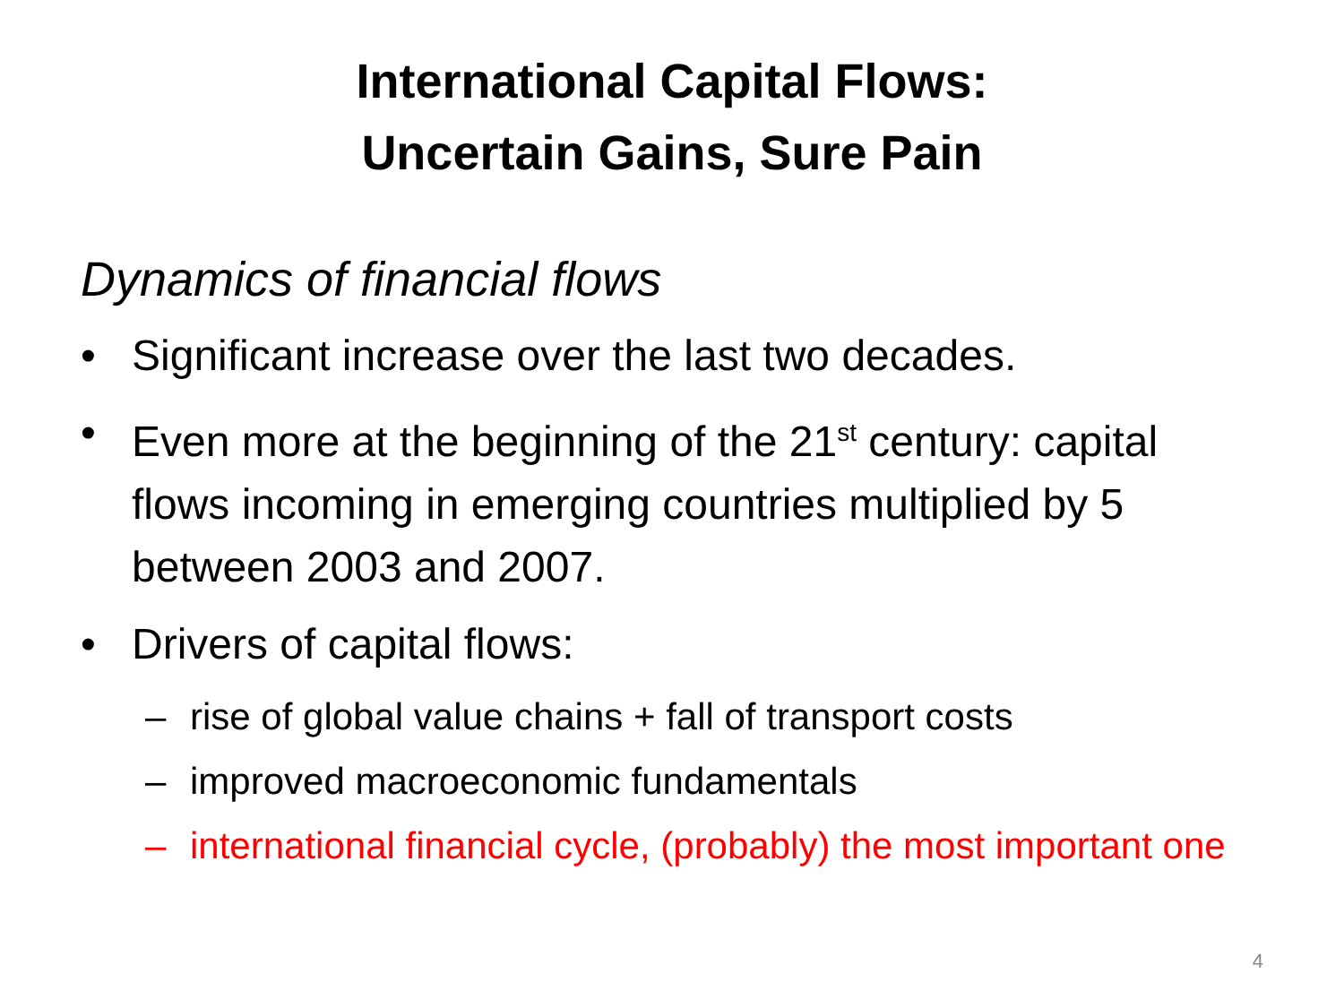International Capital Flows:
Uncertain Gains, Sure Pain
Dynamics of financial flows
• Significant increase over the last two decades.
• Even more at the beginning of the 21<sup>st</sup> century: capital flows incoming in emerging countries multiplied by 5 between 2003 and 2007.
• Drivers of capital flows:
– rise of global value chains + fall of transport costs
– improved macroeconomic fundamentals
– international financial cycle, (probably) the most important one
4